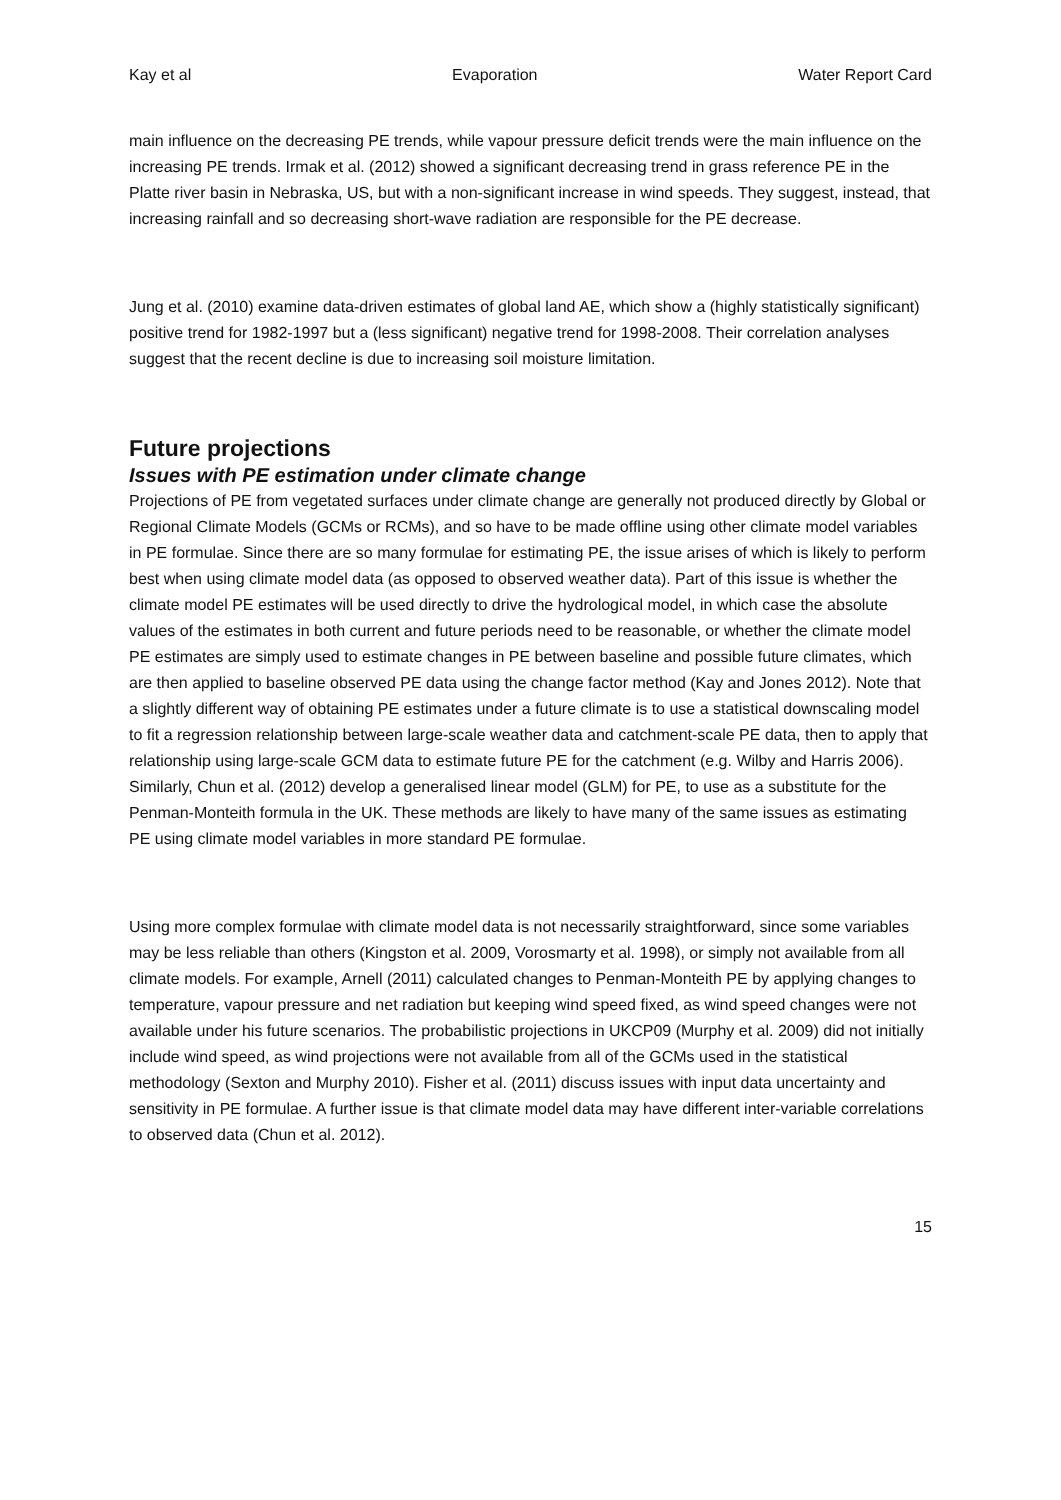Kay et al Evaporation Water Report Card
main influence on the decreasing PE trends, while vapour pressure deficit trends were the main influence on the increasing PE trends. Irmak et al. (2012) showed a significant decreasing trend in grass reference PE in the Platte river basin in Nebraska, US, but with a non-significant increase in wind speeds. They suggest, instead, that increasing rainfall and so decreasing short-wave radiation are responsible for the PE decrease.
Jung et al. (2010) examine data-driven estimates of global land AE, which show a (highly statistically significant) positive trend for 1982-1997 but a (less significant) negative trend for 1998-2008. Their correlation analyses suggest that the recent decline is due to increasing soil moisture limitation.
Future projections
Issues with PE estimation under climate change
Projections of PE from vegetated surfaces under climate change are generally not produced directly by Global or Regional Climate Models (GCMs or RCMs), and so have to be made offline using other climate model variables in PE formulae. Since there are so many formulae for estimating PE, the issue arises of which is likely to perform best when using climate model data (as opposed to observed weather data). Part of this issue is whether the climate model PE estimates will be used directly to drive the hydrological model, in which case the absolute values of the estimates in both current and future periods need to be reasonable, or whether the climate model PE estimates are simply used to estimate changes in PE between baseline and possible future climates, which are then applied to baseline observed PE data using the change factor method (Kay and Jones 2012). Note that a slightly different way of obtaining PE estimates under a future climate is to use a statistical downscaling model to fit a regression relationship between large-scale weather data and catchment-scale PE data, then to apply that relationship using large-scale GCM data to estimate future PE for the catchment (e.g. Wilby and Harris 2006). Similarly, Chun et al. (2012) develop a generalised linear model (GLM) for PE, to use as a substitute for the Penman-Monteith formula in the UK. These methods are likely to have many of the same issues as estimating PE using climate model variables in more standard PE formulae.
Using more complex formulae with climate model data is not necessarily straightforward, since some variables may be less reliable than others (Kingston et al. 2009, Vorosmarty et al. 1998), or simply not available from all climate models. For example, Arnell (2011) calculated changes to Penman-Monteith PE by applying changes to temperature, vapour pressure and net radiation but keeping wind speed fixed, as wind speed changes were not available under his future scenarios. The probabilistic projections in UKCP09 (Murphy et al. 2009) did not initially include wind speed, as wind projections were not available from all of the GCMs used in the statistical methodology (Sexton and Murphy 2010). Fisher et al. (2011) discuss issues with input data uncertainty and sensitivity in PE formulae. A further issue is that climate model data may have different inter-variable correlations to observed data (Chun et al. 2012).
15